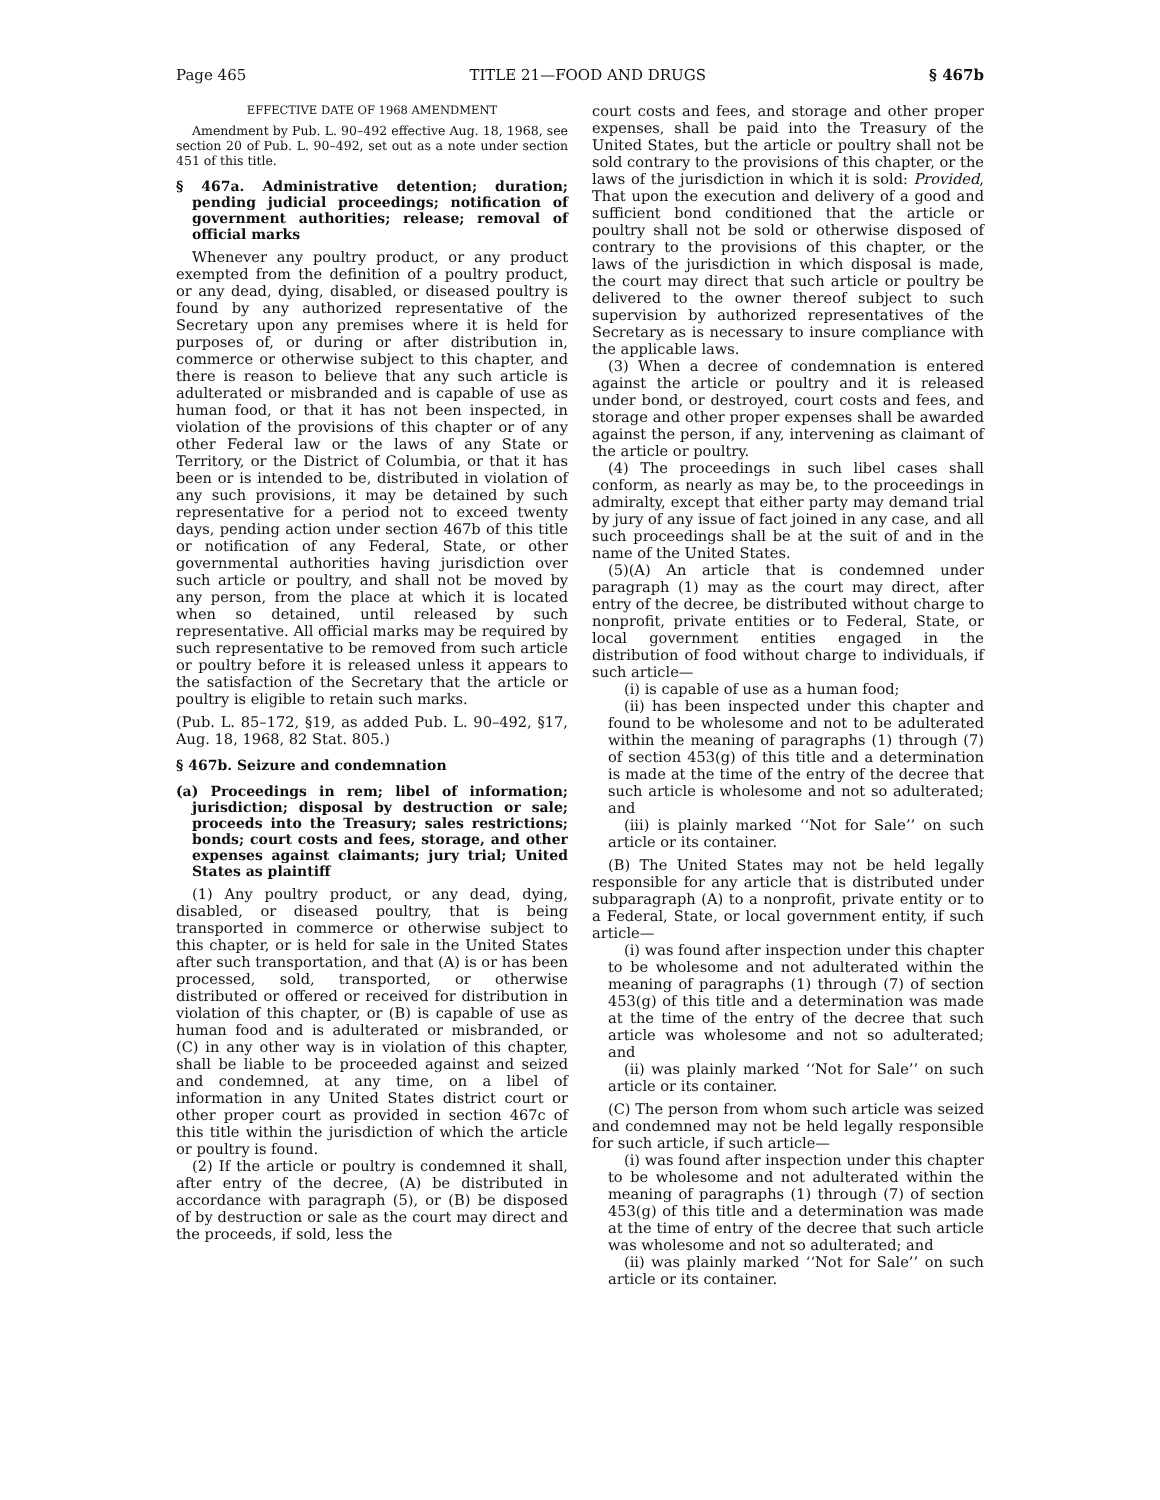Page 465 TITLE 21—FOOD AND DRUGS § 467b
EFFECTIVE DATE OF 1968 AMENDMENT
Amendment by Pub. L. 90–492 effective Aug. 18, 1968, see section 20 of Pub. L. 90–492, set out as a note under section 451 of this title.
§ 467a. Administrative detention; duration; pending judicial proceedings; notification of government authorities; release; removal of official marks
Whenever any poultry product, or any product exempted from the definition of a poultry product, or any dead, dying, disabled, or diseased poultry is found by any authorized representative of the Secretary upon any premises where it is held for purposes of, or during or after distribution in, commerce or otherwise subject to this chapter, and there is reason to believe that any such article is adulterated or misbranded and is capable of use as human food, or that it has not been inspected, in violation of the provisions of this chapter or of any other Federal law or the laws of any State or Territory, or the District of Columbia, or that it has been or is intended to be, distributed in violation of any such provisions, it may be detained by such representative for a period not to exceed twenty days, pending action under section 467b of this title or notification of any Federal, State, or other governmental authorities having jurisdiction over such article or poultry, and shall not be moved by any person, from the place at which it is located when so detained, until released by such representative. All official marks may be required by such representative to be removed from such article or poultry before it is released unless it appears to the satisfaction of the Secretary that the article or poultry is eligible to retain such marks.
(Pub. L. 85–172, §19, as added Pub. L. 90–492, §17, Aug. 18, 1968, 82 Stat. 805.)
§ 467b. Seizure and condemnation
(a) Proceedings in rem; libel of information; jurisdiction; disposal by destruction or sale; proceeds into the Treasury; sales restrictions; bonds; court costs and fees, storage, and other expenses against claimants; jury trial; United States as plaintiff
(1) Any poultry product, or any dead, dying, disabled, or diseased poultry, that is being transported in commerce or otherwise subject to this chapter, or is held for sale in the United States after such transportation, and that (A) is or has been processed, sold, transported, or otherwise distributed or offered or received for distribution in violation of this chapter, or (B) is capable of use as human food and is adulterated or misbranded, or (C) in any other way is in violation of this chapter, shall be liable to be proceeded against and seized and condemned, at any time, on a libel of information in any United States district court or other proper court as provided in section 467c of this title within the jurisdiction of which the article or poultry is found.
(2) If the article or poultry is condemned it shall, after entry of the decree, (A) be distributed in accordance with paragraph (5), or (B) be disposed of by destruction or sale as the court may direct and the proceeds, if sold, less the
court costs and fees, and storage and other proper expenses, shall be paid into the Treasury of the United States, but the article or poultry shall not be sold contrary to the provisions of this chapter, or the laws of the jurisdiction in which it is sold: Provided, That upon the execution and delivery of a good and sufficient bond conditioned that the article or poultry shall not be sold or otherwise disposed of contrary to the provisions of this chapter, or the laws of the jurisdiction in which disposal is made, the court may direct that such article or poultry be delivered to the owner thereof subject to such supervision by authorized representatives of the Secretary as is necessary to insure compliance with the applicable laws.
(3) When a decree of condemnation is entered against the article or poultry and it is released under bond, or destroyed, court costs and fees, and storage and other proper expenses shall be awarded against the person, if any, intervening as claimant of the article or poultry.
(4) The proceedings in such libel cases shall conform, as nearly as may be, to the proceedings in admiralty, except that either party may demand trial by jury of any issue of fact joined in any case, and all such proceedings shall be at the suit of and in the name of the United States.
(5)(A) An article that is condemned under paragraph (1) may as the court may direct, after entry of the decree, be distributed without charge to nonprofit, private entities or to Federal, State, or local government entities engaged in the distribution of food without charge to individuals, if such article—
(i) is capable of use as a human food;
(ii) has been inspected under this chapter and found to be wholesome and not to be adulterated within the meaning of paragraphs (1) through (7) of section 453(g) of this title and a determination is made at the time of the entry of the decree that such article is wholesome and not so adulterated; and
(iii) is plainly marked ‘‘Not for Sale’’ on such article or its container.
(B) The United States may not be held legally responsible for any article that is distributed under subparagraph (A) to a nonprofit, private entity or to a Federal, State, or local government entity, if such article—
(i) was found after inspection under this chapter to be wholesome and not adulterated within the meaning of paragraphs (1) through (7) of section 453(g) of this title and a determination was made at the time of the entry of the decree that such article was wholesome and not so adulterated; and
(ii) was plainly marked ‘‘Not for Sale’’ on such article or its container.
(C) The person from whom such article was seized and condemned may not be held legally responsible for such article, if such article—
(i) was found after inspection under this chapter to be wholesome and not adulterated within the meaning of paragraphs (1) through (7) of section 453(g) of this title and a determination was made at the time of entry of the decree that such article was wholesome and not so adulterated; and
(ii) was plainly marked ‘‘Not for Sale’’ on such article or its container.